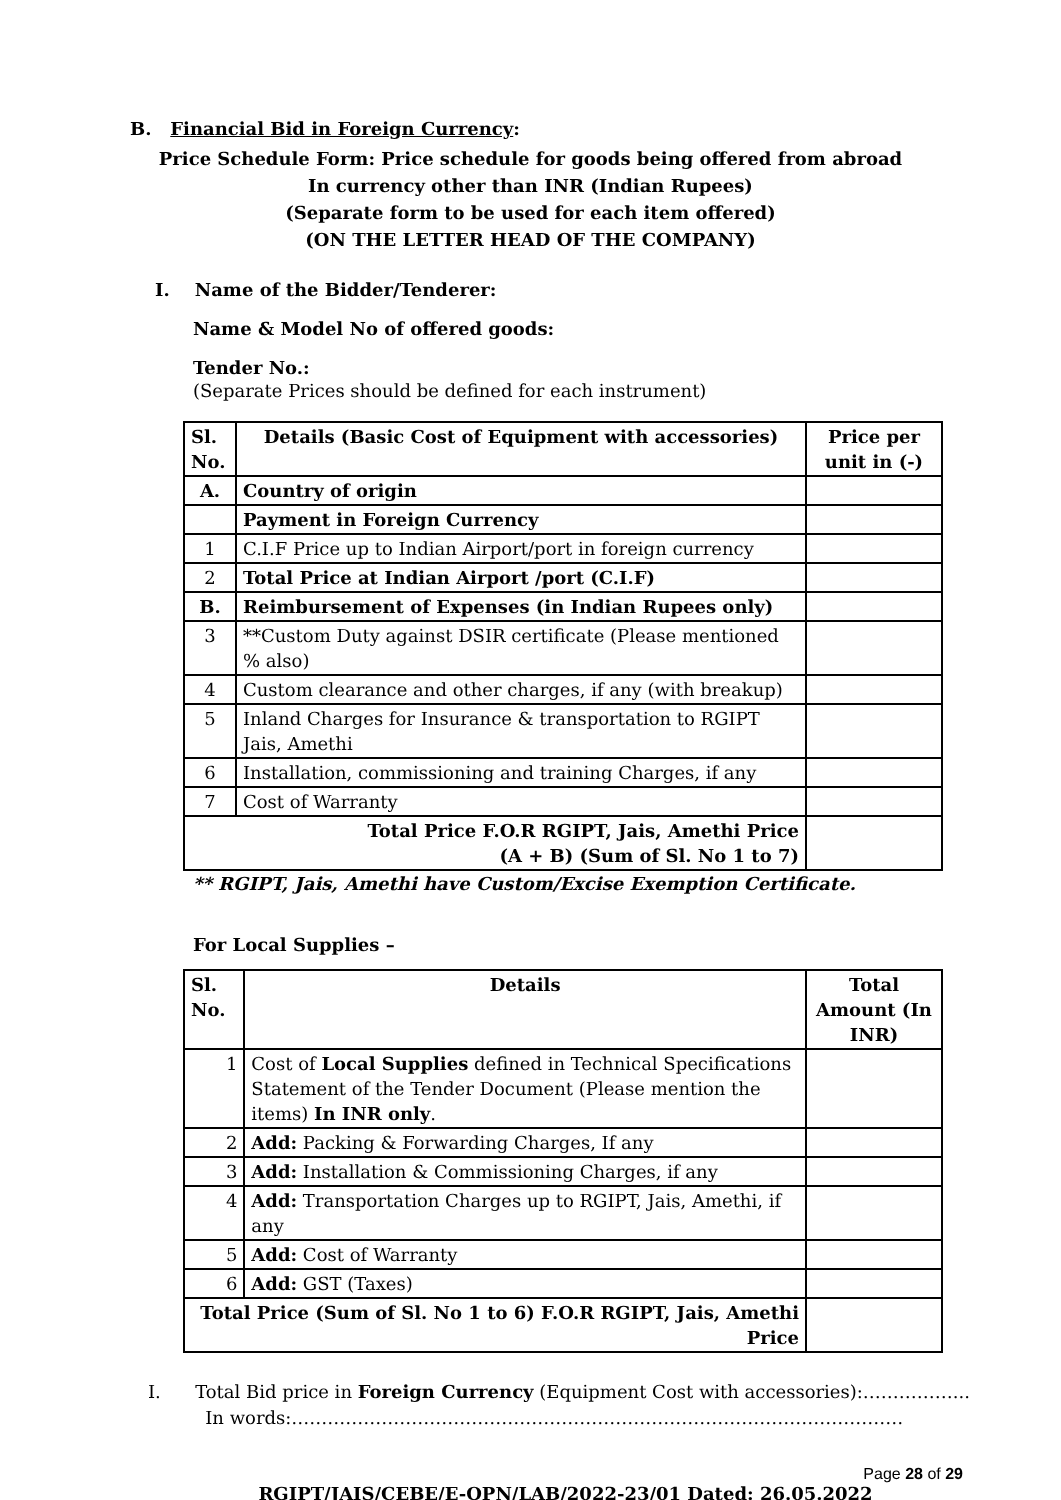B. Financial Bid in Foreign Currency:
Price Schedule Form: Price schedule for goods being offered from abroad
In currency other than INR (Indian Rupees)
(Separate form to be used for each item offered)
(ON THE LETTER HEAD OF THE COMPANY)
I. Name of the Bidder/Tenderer:
Name & Model No of offered goods:
Tender No.:
(Separate Prices should be defined for each instrument)
| Sl. No. | Details (Basic Cost of Equipment with accessories) | Price per unit in (-) |
| --- | --- | --- |
| A. | Country of origin | |
| | Payment in Foreign Currency | |
| 1 | C.I.F Price up to Indian Airport/port in foreign currency | |
| 2 | Total Price at Indian Airport /port (C.I.F) | |
| B. | Reimbursement of Expenses (in Indian Rupees only) | |
| 3 | **Custom Duty against DSIR certificate (Please mentioned % also) | |
| 4 | Custom clearance and other charges, if any (with breakup) | |
| 5 | Inland Charges for Insurance & transportation to RGIPT Jais, Amethi | |
| 6 | Installation, commissioning and training Charges, if any | |
| 7 | Cost of Warranty | |
| Total Price F.O.R RGIPT, Jais, Amethi Price (A + B) (Sum of Sl. No 1 to 7) | | |
** RGIPT, Jais, Amethi have Custom/Excise Exemption Certificate.
For Local Supplies –
| Sl. No. | Details | Total Amount (In INR) |
| --- | --- | --- |
| 1 | Cost of Local Supplies defined in Technical Specifications Statement of the Tender Document (Please mention the items) In INR only . | |
| 2 | Add: Packing & Forwarding Charges, If any | |
| 3 | Add: Installation & Commissioning Charges, if any | |
| 4 | Add: Transportation Charges up to RGIPT, Jais, Amethi, if any | |
| 5 | Add: Cost of Warranty | |
| 6 | Add: GST (Taxes) | |
| Total Price (Sum of Sl. No 1 to 6) F.O.R RGIPT, Jais, Amethi Price | | |
I. Total Bid price in Foreign Currency (Equipment Cost with accessories):……………...
In words:…………………………………………………………………………………………
Page 28 of 29
RGIPT/JAIS/CEBE/E-OPN/LAB/2022-23/01 Dated: 26.05.2022